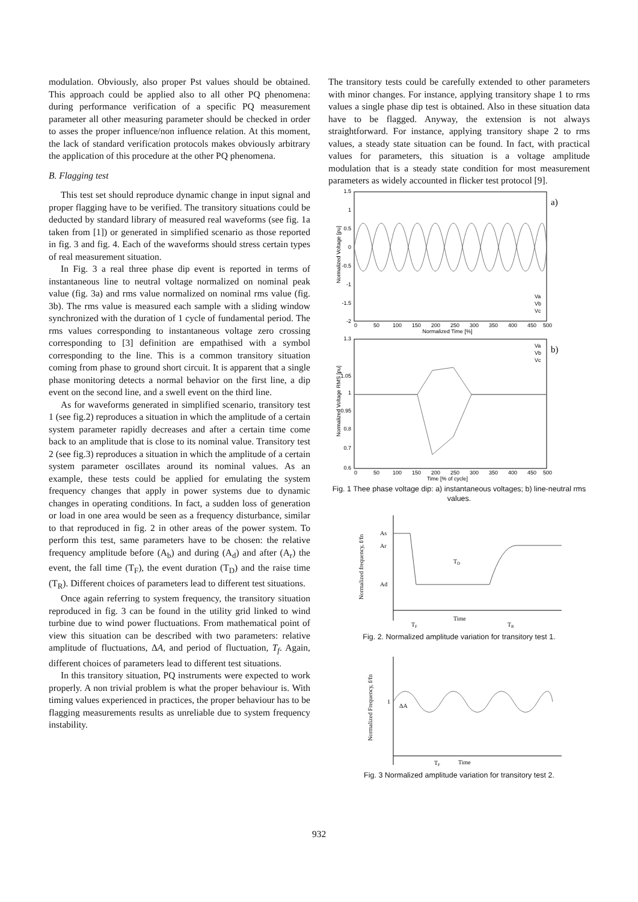modulation. Obviously, also proper Pst values should be obtained. This approach could be applied also to all other PQ phenomena: during performance verification of a specific PQ measurement parameter all other measuring parameter should be checked in order to asses the proper influence/non influence relation. At this moment, the lack of standard verification protocols makes obviously arbitrary the application of this procedure at the other PQ phenomena.
B. Flagging test
This test set should reproduce dynamic change in input signal and proper flagging have to be verified. The transitory situations could be deducted by standard library of measured real waveforms (see fig. 1a taken from [1]) or generated in simplified scenario as those reported in fig. 3 and fig. 4. Each of the waveforms should stress certain types of real measurement situation.
In Fig. 3 a real three phase dip event is reported in terms of instantaneous line to neutral voltage normalized on nominal peak value (fig. 3a) and rms value normalized on nominal rms value (fig. 3b). The rms value is measured each sample with a sliding window synchronized with the duration of 1 cycle of fundamental period. The rms values corresponding to instantaneous voltage zero crossing corresponding to [3] definition are empathised with a symbol corresponding to the line. This is a common transitory situation coming from phase to ground short circuit. It is apparent that a single phase monitoring detects a normal behavior on the first line, a dip event on the second line, and a swell event on the third line.
As for waveforms generated in simplified scenario, transitory test 1 (see fig.2) reproduces a situation in which the amplitude of a certain system parameter rapidly decreases and after a certain time come back to an amplitude that is close to its nominal value. Transitory test 2 (see fig.3) reproduces a situation in which the amplitude of a certain system parameter oscillates around its nominal values. As an example, these tests could be applied for emulating the system frequency changes that apply in power systems due to dynamic changes in operating conditions. In fact, a sudden loss of generation or load in one area would be seen as a frequency disturbance, similar to that reproduced in fig. 2 in other areas of the power system. To perform this test, same parameters have to be chosen: the relative frequency amplitude before (A<sub>b</sub>) and during (A<sub>d</sub>) and after (A<sub>r</sub>) the event, the fall time (T<sub>F</sub>), the event duration (T<sub>D</sub>) and the raise time (T<sub>R</sub>). Different choices of parameters lead to different test situations.
Once again referring to system frequency, the transitory situation reproduced in fig. 3 can be found in the utility grid linked to wind turbine due to wind power fluctuations. From mathematical point of view this situation can be described with two parameters: relative amplitude of fluctuations, ΔA, and period of fluctuation, T<sub>f</sub>. Again, different choices of parameters lead to different test situations.
In this transitory situation, PQ instruments were expected to work properly. A non trivial problem is what the proper behaviour is. With timing values experienced in practices, the proper behaviour has to be flagging measurements results as unreliable due to system frequency instability.
The transitory tests could be carefully extended to other parameters with minor changes. For instance, applying transitory shape 1 to rms values a single phase dip test is obtained. Also in these situation data have to be flagged. Anyway, the extension is not always straightforward. For instance, applying transitory shape 2 to rms values, a steady state situation can be found. In fact, with practical values for parameters, this situation is a voltage amplitude modulation that is a steady state condition for most measurement parameters as widely accounted in flicker test protocol [9].
1.5
1
0.5
0
-0.5
-1
-1.5
-2
0
50
100
150
200
250
300
350
400
450
500
Normalized Time [%]
Normalized Voltage [pu]
a)
Va
Vb
Vc
1.3
1.05
1
0.95
0.8
0.7
0.6
0
50
100
150
200
250
300
350
400
450
500
Time [% of cycle]
Normalized Voltage RMS [pu]
b)
Va
Vb
Vc
Fig. 1 Thee phase voltage dip: a) instantaneous voltages; b) line-neutral rms values.
Normalized frequency, f/fn
As
Ar
Ad
TD
Time
TF
TR
Fig. 2. Normalized amplitude variation for transitory test 1.
Normalized Frequency, f/fn
1
ΔA
TF
Time
Fig. 3 Normalized amplitude variation for transitory test 2.
932